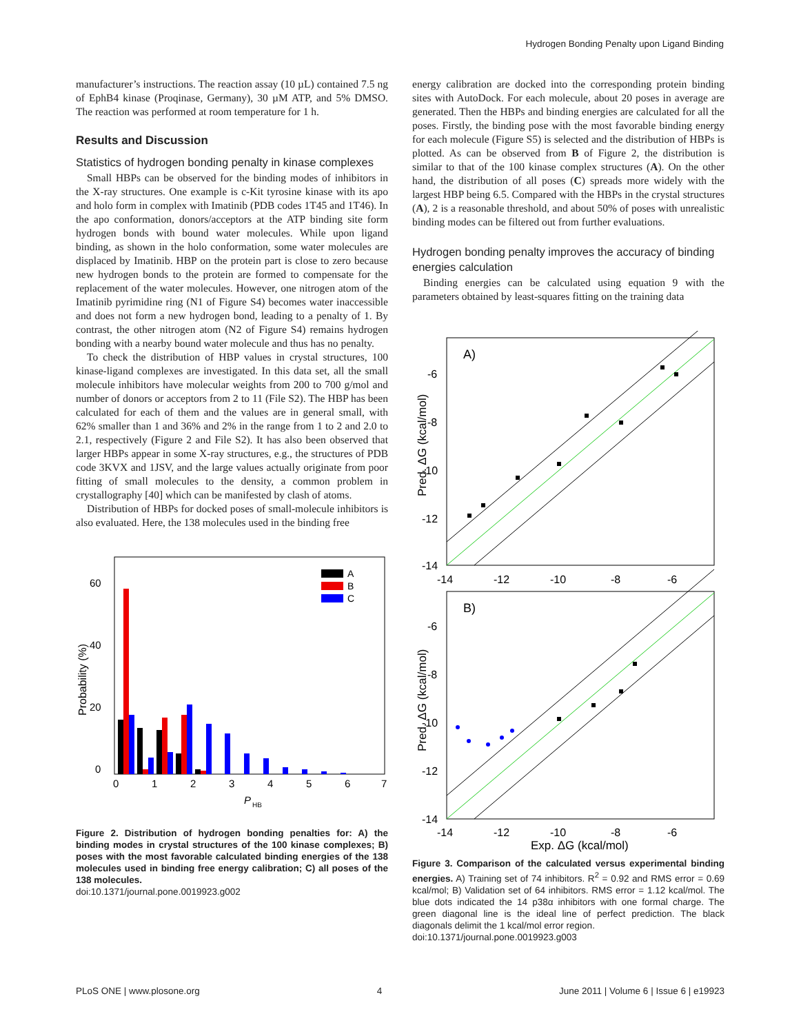Hydrogen Bonding Penalty upon Ligand Binding
manufacturer’s instructions. The reaction assay (10 µL) contained 7.5 ng of EphB4 kinase (Proqinase, Germany), 30 µM ATP, and 5% DMSO. The reaction was performed at room temperature for 1 h.
Results and Discussion
Statistics of hydrogen bonding penalty in kinase complexes
Small HBPs can be observed for the binding modes of inhibitors in the X-ray structures. One example is c-Kit tyrosine kinase with its apo and holo form in complex with Imatinib (PDB codes 1T45 and 1T46). In the apo conformation, donors/acceptors at the ATP binding site form hydrogen bonds with bound water molecules. While upon ligand binding, as shown in the holo conformation, some water molecules are displaced by Imatinib. HBP on the protein part is close to zero because new hydrogen bonds to the protein are formed to compensate for the replacement of the water molecules. However, one nitrogen atom of the Imatinib pyrimidine ring (N1 of Figure S4) becomes water inaccessible and does not form a new hydrogen bond, leading to a penalty of 1. By contrast, the other nitrogen atom (N2 of Figure S4) remains hydrogen bonding with a nearby bound water molecule and thus has no penalty.
To check the distribution of HBP values in crystal structures, 100 kinase-ligand complexes are investigated. In this data set, all the small molecule inhibitors have molecular weights from 200 to 700 g/mol and number of donors or acceptors from 2 to 11 (File S2). The HBP has been calculated for each of them and the values are in general small, with 62% smaller than 1 and 36% and 2% in the range from 1 to 2 and 2.0 to 2.1, respectively (Figure 2 and File S2). It has also been observed that larger HBPs appear in some X-ray structures, e.g., the structures of PDB code 3KVX and 1JSV, and the large values actually originate from poor fitting of small molecules to the density, a common problem in crystallography [40] which can be manifested by clash of atoms.
Distribution of HBPs for docked poses of small-molecule inhibitors is also evaluated. Here, the 138 molecules used in the binding free
0
20
40
60
0
1
2
3
4
5
6
7
Probability (%)
P
HB
A
B
C
Figure 2. Distribution of hydrogen bonding penalties for: A) the binding modes in crystal structures of the 100 kinase complexes; B) poses with the most favorable calculated binding energies of the 138 molecules used in binding free energy calibration; C) all poses of the 138 molecules.
doi:10.1371/journal.pone.0019923.g002
energy calibration are docked into the corresponding protein binding sites with AutoDock. For each molecule, about 20 poses in average are generated. Then the HBPs and binding energies are calculated for all the poses. Firstly, the binding pose with the most favorable binding energy for each molecule (Figure S5) is selected and the distribution of HBPs is plotted. As can be observed from B of Figure 2, the distribution is similar to that of the 100 kinase complex structures (A). On the other hand, the distribution of all poses (C) spreads more widely with the largest HBP being 6.5. Compared with the HBPs in the crystal structures (A), 2 is a reasonable threshold, and about 50% of poses with unrealistic binding modes can be filtered out from further evaluations.
Hydrogen bonding penalty improves the accuracy of binding energies calculation
Binding energies can be calculated using equation 9 with the parameters obtained by least-squares fitting on the training data
A)
-6
-8
-10
-12
-14
-14
-12
-10
-8
-6
Pred. ΔG (kcal/mol)
B)
-6
-8
-10
-12
-14
-14
-12
-10
-8
-6
Exp. ΔG (kcal/mol)
Pred. ΔG (kcal/mol)
Figure 3. Comparison of the calculated versus experimental binding energies. A) Training set of 74 inhibitors. R<sup>2</sup> = 0.92 and RMS error = 0.69 kcal/mol; B) Validation set of 64 inhibitors. RMS error = 1.12 kcal/mol. The blue dots indicated the 14 p38α inhibitors with one formal charge. The green diagonal line is the ideal line of perfect prediction. The black diagonals delimit the 1 kcal/mol error region.
doi:10.1371/journal.pone.0019923.g003
PLoS ONE | www.plosone.org 4 June 2011 | Volume 6 | Issue 6 | e19923